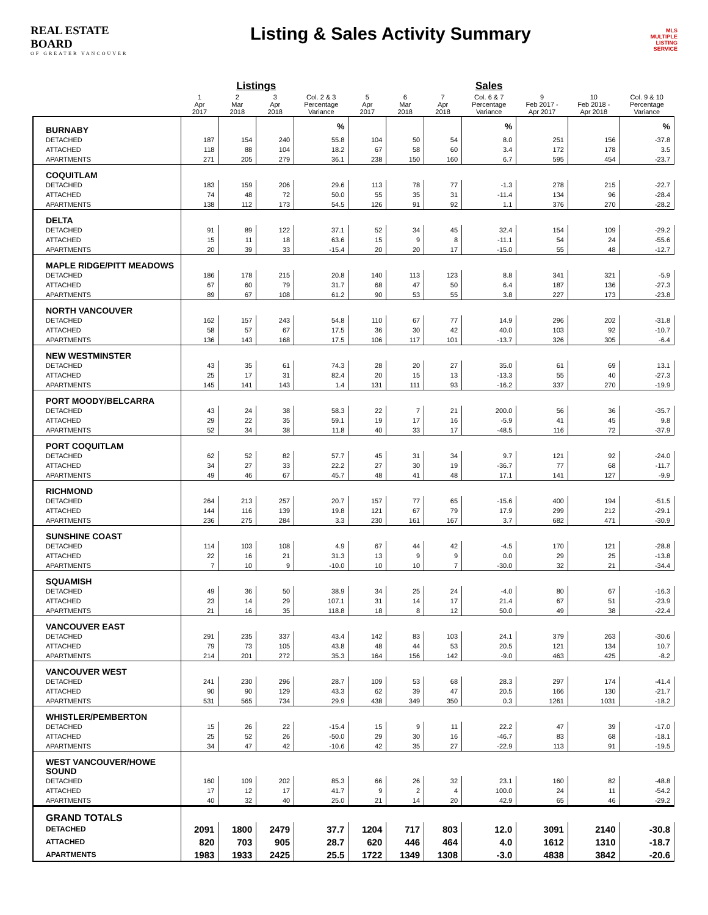REAL ESTATE BOARD
OF GREATER VANCOUVER
Listing & Sales Activity Summary
MLS
MULTIPLE LISTING SERVICE
| | | Listings | | | | | | Sales | | | |
| --- | --- | --- | --- | --- | --- | --- | --- | --- | --- | --- | --- |
| | 1 Apr 2017 | 2 Mar 2018 | 3 Apr 2018 | Col. 2 & 3 Percentage Variance | 5 Apr 2017 | 6 Mar 2018 | 7 Apr 2018 | Col. 6 & 7 Percentage Variance | 9 Feb 2017 - Apr 2017 | 10 Feb 2018 - Apr 2018 | Col. 9 & 10 Percentage Variance |
| BURNABY | | | | % | | | | % | | | % |
| DETACHED | 187 | 154 | 240 | 55.8 | 104 | 50 | 54 | 8.0 | 251 | 156 | -37.8 |
| ATTACHED | 118 | 88 | 104 | 18.2 | 67 | 58 | 60 | 3.4 | 172 | 178 | 3.5 |
| APARTMENTS | 271 | 205 | 279 | 36.1 | 238 | 150 | 160 | 6.7 | 595 | 454 | -23.7 |
| COQUITLAM | | | | | | | | | | | |
| DETACHED | 183 | 159 | 206 | 29.6 | 113 | 78 | 77 | -1.3 | 278 | 215 | -22.7 |
| ATTACHED | 74 | 48 | 72 | 50.0 | 55 | 35 | 31 | -11.4 | 134 | 96 | -28.4 |
| APARTMENTS | 138 | 112 | 173 | 54.5 | 126 | 91 | 92 | 1.1 | 376 | 270 | -28.2 |
| DELTA | | | | | | | | | | | |
| DETACHED | 91 | 89 | 122 | 37.1 | 52 | 34 | 45 | 32.4 | 154 | 109 | -29.2 |
| ATTACHED | 15 | 11 | 18 | 63.6 | 15 | 9 | 8 | -11.1 | 54 | 24 | -55.6 |
| APARTMENTS | 20 | 39 | 33 | -15.4 | 20 | 20 | 17 | -15.0 | 55 | 48 | -12.7 |
| MAPLE RIDGE/PITT MEADOWS | | | | | | | | | | | |
| DETACHED | 186 | 178 | 215 | 20.8 | 140 | 113 | 123 | 8.8 | 341 | 321 | -5.9 |
| ATTACHED | 67 | 60 | 79 | 31.7 | 68 | 47 | 50 | 6.4 | 187 | 136 | -27.3 |
| APARTMENTS | 89 | 67 | 108 | 61.2 | 90 | 53 | 55 | 3.8 | 227 | 173 | -23.8 |
| NORTH VANCOUVER | | | | | | | | | | | |
| DETACHED | 162 | 157 | 243 | 54.8 | 110 | 67 | 77 | 14.9 | 296 | 202 | -31.8 |
| ATTACHED | 58 | 57 | 67 | 17.5 | 36 | 30 | 42 | 40.0 | 103 | 92 | -10.7 |
| APARTMENTS | 136 | 143 | 168 | 17.5 | 106 | 117 | 101 | -13.7 | 326 | 305 | -6.4 |
| NEW WESTMINSTER | | | | | | | | | | | |
| DETACHED | 43 | 35 | 61 | 74.3 | 28 | 20 | 27 | 35.0 | 61 | 69 | 13.1 |
| ATTACHED | 25 | 17 | 31 | 82.4 | 20 | 15 | 13 | -13.3 | 55 | 40 | -27.3 |
| APARTMENTS | 145 | 141 | 143 | 1.4 | 131 | 111 | 93 | -16.2 | 337 | 270 | -19.9 |
| PORT MOODY/BELCARRA | | | | | | | | | | | |
| DETACHED | 43 | 24 | 38 | 58.3 | 22 | 7 | 21 | 200.0 | 56 | 36 | -35.7 |
| ATTACHED | 29 | 22 | 35 | 59.1 | 19 | 17 | 16 | -5.9 | 41 | 45 | 9.8 |
| APARTMENTS | 52 | 34 | 38 | 11.8 | 40 | 33 | 17 | -48.5 | 116 | 72 | -37.9 |
| PORT COQUITLAM | | | | | | | | | | | |
| DETACHED | 62 | 52 | 82 | 57.7 | 45 | 31 | 34 | 9.7 | 121 | 92 | -24.0 |
| ATTACHED | 34 | 27 | 33 | 22.2 | 27 | 30 | 19 | -36.7 | 77 | 68 | -11.7 |
| APARTMENTS | 49 | 46 | 67 | 45.7 | 48 | 41 | 48 | 17.1 | 141 | 127 | -9.9 |
| RICHMOND | | | | | | | | | | | |
| DETACHED | 264 | 213 | 257 | 20.7 | 157 | 77 | 65 | -15.6 | 400 | 194 | -51.5 |
| ATTACHED | 144 | 116 | 139 | 19.8 | 121 | 67 | 79 | 17.9 | 299 | 212 | -29.1 |
| APARTMENTS | 236 | 275 | 284 | 3.3 | 230 | 161 | 167 | 3.7 | 682 | 471 | -30.9 |
| SUNSHINE COAST | | | | | | | | | | | |
| DETACHED | 114 | 103 | 108 | 4.9 | 67 | 44 | 42 | -4.5 | 170 | 121 | -28.8 |
| ATTACHED | 22 | 16 | 21 | 31.3 | 13 | 9 | 9 | 0.0 | 29 | 25 | -13.8 |
| APARTMENTS | 7 | 10 | 9 | -10.0 | 10 | 10 | 7 | -30.0 | 32 | 21 | -34.4 |
| SQUAMISH | | | | | | | | | | | |
| DETACHED | 49 | 36 | 50 | 38.9 | 34 | 25 | 24 | -4.0 | 80 | 67 | -16.3 |
| ATTACHED | 23 | 14 | 29 | 107.1 | 31 | 14 | 17 | 21.4 | 67 | 51 | -23.9 |
| APARTMENTS | 21 | 16 | 35 | 118.8 | 18 | 8 | 12 | 50.0 | 49 | 38 | -22.4 |
| VANCOUVER EAST | | | | | | | | | | | |
| DETACHED | 291 | 235 | 337 | 43.4 | 142 | 83 | 103 | 24.1 | 379 | 263 | -30.6 |
| ATTACHED | 79 | 73 | 105 | 43.8 | 48 | 44 | 53 | 20.5 | 121 | 134 | 10.7 |
| APARTMENTS | 214 | 201 | 272 | 35.3 | 164 | 156 | 142 | -9.0 | 463 | 425 | -8.2 |
| VANCOUVER WEST | | | | | | | | | | | |
| DETACHED | 241 | 230 | 296 | 28.7 | 109 | 53 | 68 | 28.3 | 297 | 174 | -41.4 |
| ATTACHED | 90 | 90 | 129 | 43.3 | 62 | 39 | 47 | 20.5 | 166 | 130 | -21.7 |
| APARTMENTS | 531 | 565 | 734 | 29.9 | 438 | 349 | 350 | 0.3 | 1261 | 1031 | -18.2 |
| WHISTLER/PEMBERTON | | | | | | | | | | | |
| DETACHED | 15 | 26 | 22 | -15.4 | 15 | 9 | 11 | 22.2 | 47 | 39 | -17.0 |
| ATTACHED | 25 | 52 | 26 | -50.0 | 29 | 30 | 16 | -46.7 | 83 | 68 | -18.1 |
| APARTMENTS | 34 | 47 | 42 | -10.6 | 42 | 35 | 27 | -22.9 | 113 | 91 | -19.5 |
| WEST VANCOUVER/HOWE SOUND | | | | | | | | | | | |
| DETACHED | 160 | 109 | 202 | 85.3 | 66 | 26 | 32 | 23.1 | 160 | 82 | -48.8 |
| ATTACHED | 17 | 12 | 17 | 41.7 | 9 | 2 | 4 | 100.0 | 24 | 11 | -54.2 |
| APARTMENTS | 40 | 32 | 40 | 25.0 | 21 | 14 | 20 | 42.9 | 65 | 46 | -29.2 |
| GRAND TOTALS | | | | | | | | | | | |
| DETACHED | 2091 | 1800 | 2479 | 37.7 | 1204 | 717 | 803 | 12.0 | 3091 | 2140 | -30.8 |
| ATTACHED | 820 | 703 | 905 | 28.7 | 620 | 446 | 464 | 4.0 | 1612 | 1310 | -18.7 |
| APARTMENTS | 1983 | 1933 | 2425 | 25.5 | 1722 | 1349 | 1308 | -3.0 | 4838 | 3842 | -20.6 |